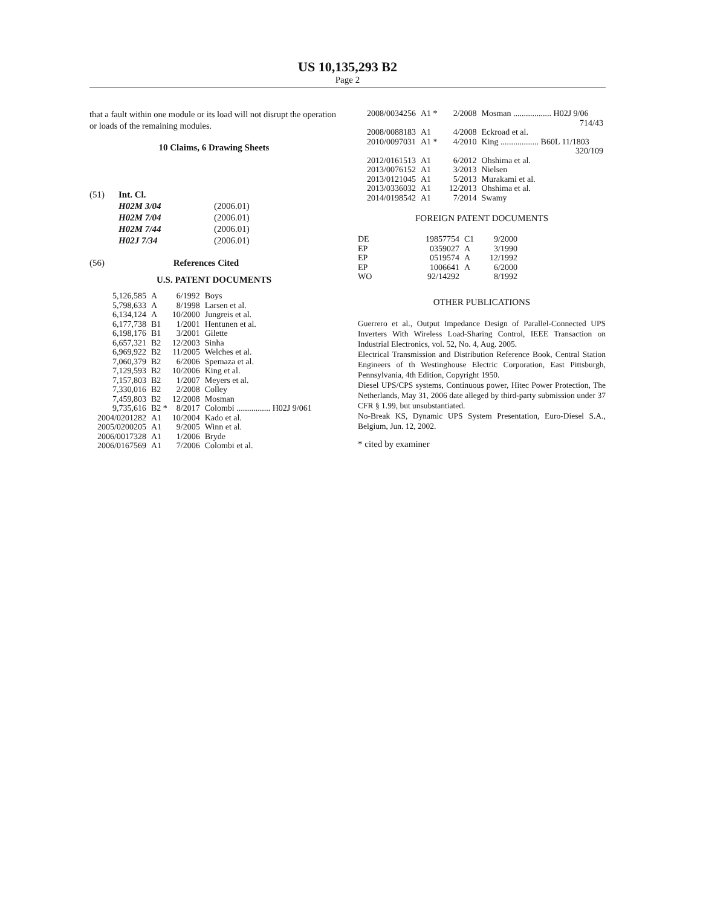US 10,135,293 B2
Page 2
that a fault within one module or its load will not disrupt the operation or loads of the remaining modules.
10 Claims, 6 Drawing Sheets
| (51) | Int. Cl. | |
| | H02M 3/04 | (2006.01) |
| | H02M 7/04 | (2006.01) |
| | H02M 7/44 | (2006.01) |
| | H02J 7/34 | (2006.01) |
(56) References Cited
U.S. PATENT DOCUMENTS
| 5,126,585 | A | 6/1992 | Boys |
| 5,798,633 | A | 8/1998 | Larsen et al. |
| 6,134,124 | A | 10/2000 | Jungreis et al. |
| 6,177,738 | B1 | 1/2001 | Hentunen et al. |
| 6,198,176 | B1 | 3/2001 | Gilette |
| 6,657,321 | B2 | 12/2003 | Sinha |
| 6,969,922 | B2 | 11/2005 | Welches et al. |
| 7,060,379 | B2 | 6/2006 | Spemaza et al. |
| 7,129,593 | B2 | 10/2006 | King et al. |
| 7,157,803 | B2 | 1/2007 | Meyers et al. |
| 7,330,016 | B2 | 2/2008 | Colley |
| 7,459,803 | B2 | 12/2008 | Mosman |
| 9,735,616 | B2 * | 8/2017 | Colombi ................ H02J 9/061 |
| 2004/0201282 | A1 | 10/2004 | Kado et al. |
| 2005/0200205 | A1 | 9/2005 | Winn et al. |
| 2006/0017328 | A1 | 1/2006 | Bryde |
| 2006/0167569 | A1 | 7/2006 | Colombi et al. |
| 2008/0034256 | A1 * | 2/2008 | Mosman .................. H02J 9/06 714/43 |
| 2008/0088183 | A1 | 4/2008 | Eckroad et al. |
| 2010/0097031 | A1 * | 4/2010 | King .................. B60L 11/1803 320/109 |
| 2012/0161513 | A1 | 6/2012 | Ohshima et al. |
| 2013/0076152 | A1 | 3/2013 | Nielsen |
| 2013/0121045 | A1 | 5/2013 | Murakami et al. |
| 2013/0336032 | A1 | 12/2013 | Ohshima et al. |
| 2014/0198542 | A1 | 7/2014 | Swamy |
FOREIGN PATENT DOCUMENTS
| DE | 19857754 | C1 | 9/2000 |
| EP | 0359027 | A | 3/1990 |
| EP | 0519574 | A | 12/1992 |
| EP | 1006641 | A | 6/2000 |
| WO | 92/14292 | | 8/1992 |
OTHER PUBLICATIONS
Guerrero et al., Output Impedance Design of Parallel-Connected UPS Inverters With Wireless Load-Sharing Control, IEEE Transaction on Industrial Electronics, vol. 52, No. 4, Aug. 2005.
Electrical Transmission and Distribution Reference Book, Central Station Engineers of th Westinghouse Electric Corporation, East Pittsburgh, Pennsylvania, 4th Edition, Copyright 1950.
Diesel UPS/CPS systems, Continuous power, Hitec Power Protection, The Netherlands, May 31, 2006 date alleged by third-party submission under 37 CFR § 1.99, but unsubstantiated.
No-Break KS, Dynamic UPS System Presentation, Euro-Diesel S.A., Belgium, Jun. 12, 2002.
* cited by examiner